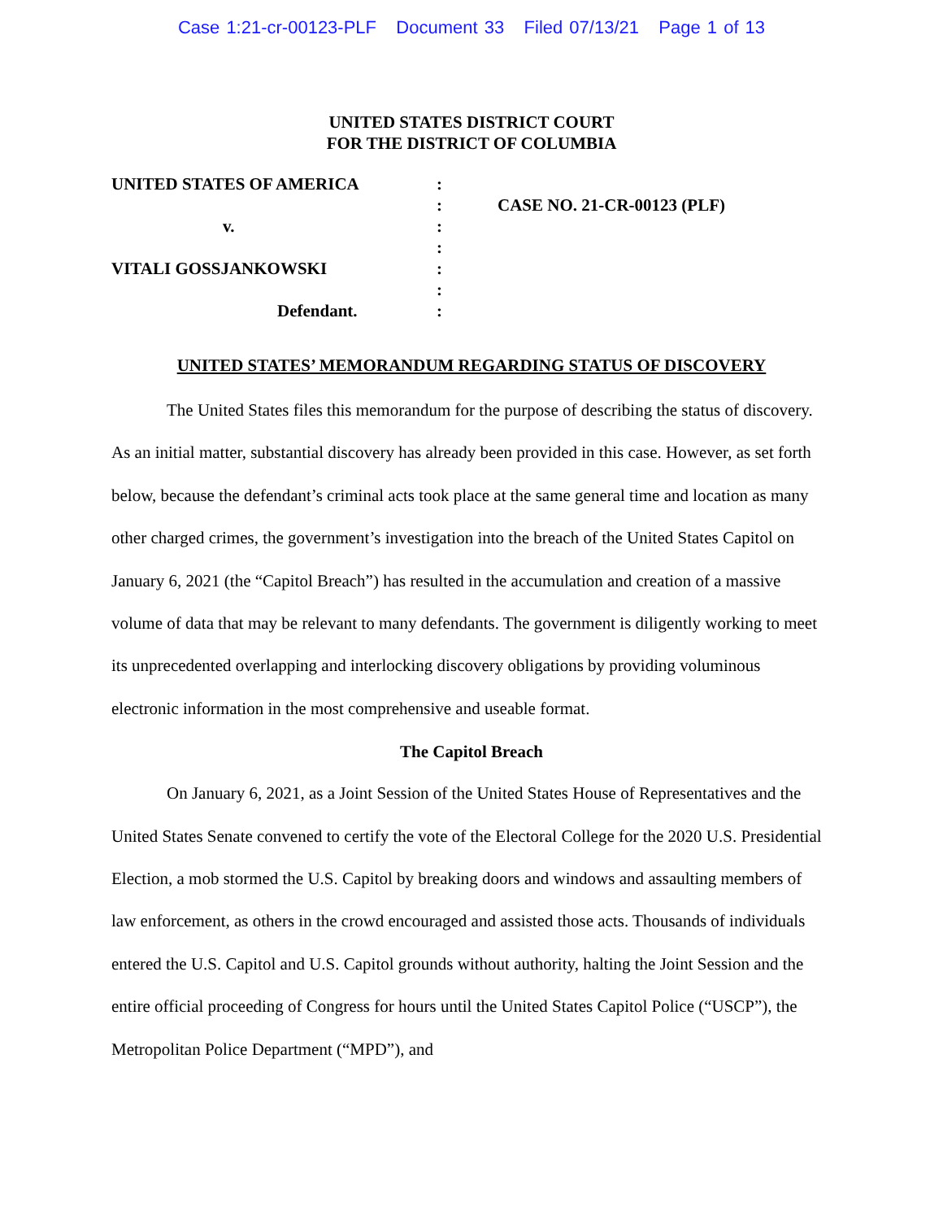Case 1:21-cr-00123-PLF Document 33 Filed 07/13/21 Page 1 of 13
UNITED STATES DISTRICT COURT
FOR THE DISTRICT OF COLUMBIA
UNITED STATES OF AMERICA
v.
VITALI GOSSJANKOWSKI
Defendant.
:
:
:
:
:
:
:
CASE NO. 21-CR-00123 (PLF)
UNITED STATES’ MEMORANDUM REGARDING STATUS OF DISCOVERY
The United States files this memorandum for the purpose of describing the status of discovery. As an initial matter, substantial discovery has already been provided in this case. However, as set forth below, because the defendant’s criminal acts took place at the same general time and location as many other charged crimes, the government’s investigation into the breach of the United States Capitol on January 6, 2021 (the “Capitol Breach”) has resulted in the accumulation and creation of a massive volume of data that may be relevant to many defendants. The government is diligently working to meet its unprecedented overlapping and interlocking discovery obligations by providing voluminous electronic information in the most comprehensive and useable format.
The Capitol Breach
On January 6, 2021, as a Joint Session of the United States House of Representatives and the United States Senate convened to certify the vote of the Electoral College for the 2020 U.S. Presidential Election, a mob stormed the U.S. Capitol by breaking doors and windows and assaulting members of law enforcement, as others in the crowd encouraged and assisted those acts. Thousands of individuals entered the U.S. Capitol and U.S. Capitol grounds without authority, halting the Joint Session and the entire official proceeding of Congress for hours until the United States Capitol Police (“USCP”), the Metropolitan Police Department (“MPD”), and